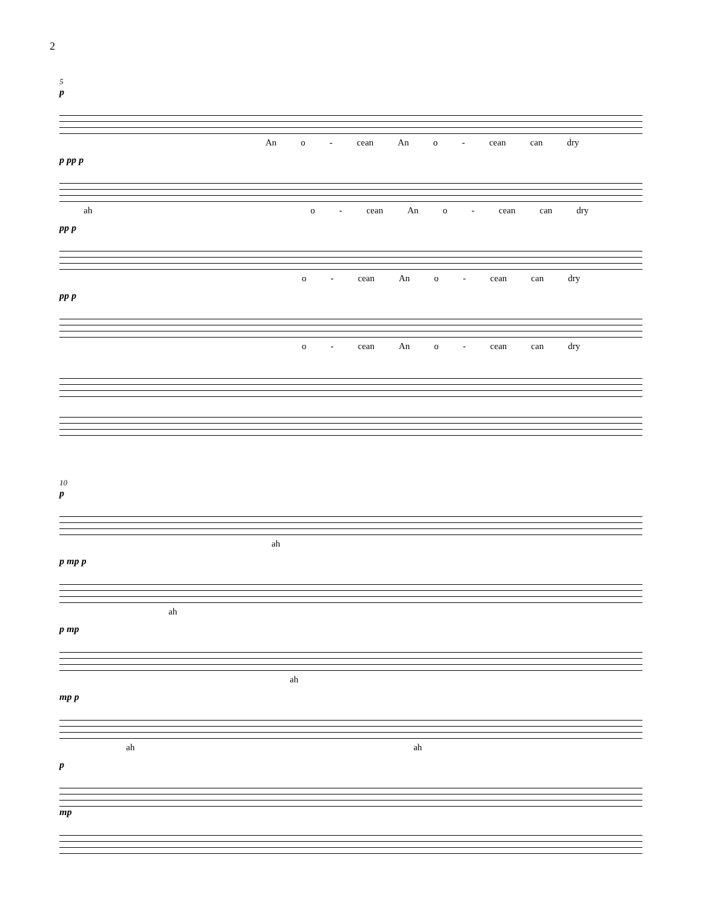2
5
p
An o - cean An o - cean can dry
p pp p
ah o - cean An o - cean can dry
pp p
o - cean An o - cean can dry
pp p
o - cean An o - cean can dry
10
p
ah
p mp p
ah
p mp
ah
mp p
ah ah
p
mp